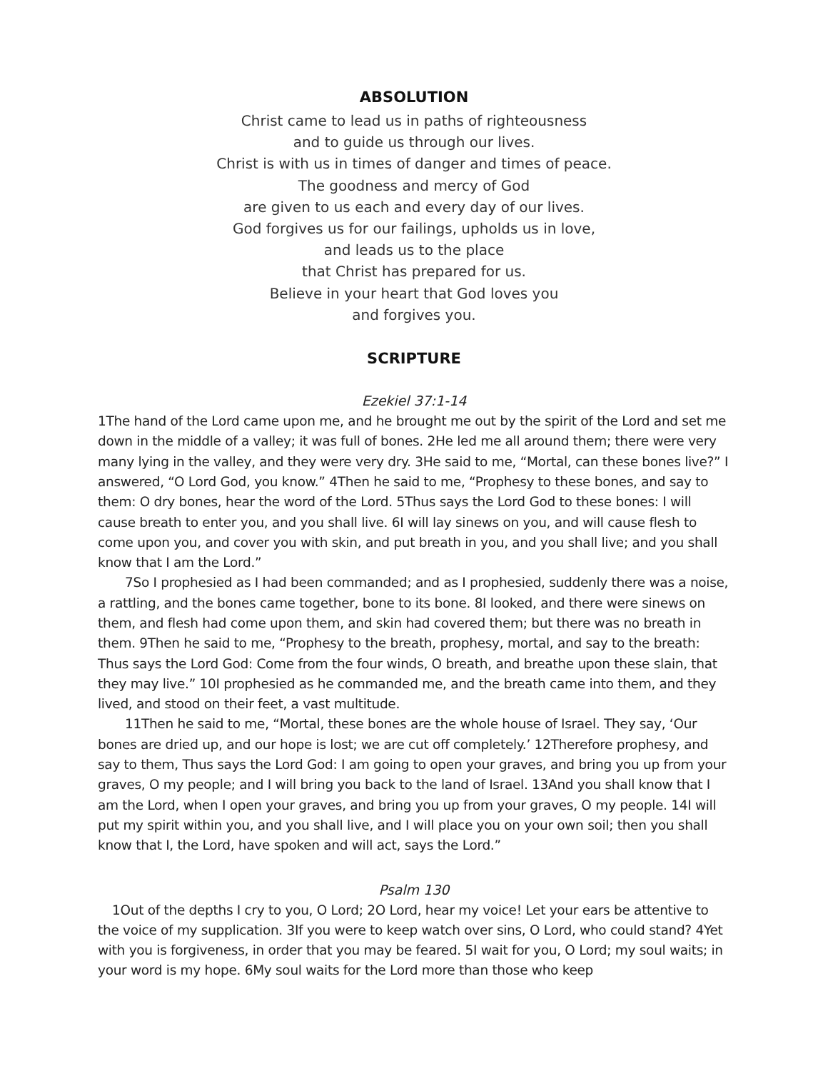ABSOLUTION
Christ came to lead us in paths of righteousness
and to guide us through our lives.
Christ is with us in times of danger and times of peace.
The goodness and mercy of God
are given to us each and every day of our lives.
God forgives us for our failings, upholds us in love,
and leads us to the place
that Christ has prepared for us.
Believe in your heart that God loves you
and forgives you.
SCRIPTURE
Ezekiel 37:1-14
1The hand of the Lord came upon me, and he brought me out by the spirit of the Lord and set me down in the middle of a valley; it was full of bones. 2He led me all around them; there were very many lying in the valley, and they were very dry. 3He said to me, “Mortal, can these bones live?” I answered, “O Lord God, you know.” 4Then he said to me, “Prophesy to these bones, and say to them: O dry bones, hear the word of the Lord. 5Thus says the Lord God to these bones: I will cause breath to enter you, and you shall live. 6I will lay sinews on you, and will cause flesh to come upon you, and cover you with skin, and put breath in you, and you shall live; and you shall know that I am the Lord.”
7So I prophesied as I had been commanded; and as I prophesied, suddenly there was a noise, a rattling, and the bones came together, bone to its bone. 8I looked, and there were sinews on them, and flesh had come upon them, and skin had covered them; but there was no breath in them. 9Then he said to me, “Prophesy to the breath, prophesy, mortal, and say to the breath: Thus says the Lord God: Come from the four winds, O breath, and breathe upon these slain, that they may live.” 10I prophesied as he commanded me, and the breath came into them, and they lived, and stood on their feet, a vast multitude.
11Then he said to me, “Mortal, these bones are the whole house of Israel. They say, ‘Our bones are dried up, and our hope is lost; we are cut off completely.’ 12Therefore prophesy, and say to them, Thus says the Lord God: I am going to open your graves, and bring you up from your graves, O my people; and I will bring you back to the land of Israel. 13And you shall know that I am the Lord, when I open your graves, and bring you up from your graves, O my people. 14I will put my spirit within you, and you shall live, and I will place you on your own soil; then you shall know that I, the Lord, have spoken and will act, says the Lord.”
Psalm 130
1Out of the depths I cry to you, O Lord; 2O Lord, hear my voice! Let your ears be attentive to the voice of my supplication. 3If you were to keep watch over sins, O Lord, who could stand? 4Yet with you is forgiveness, in order that you may be feared. 5I wait for you, O Lord; my soul waits; in your word is my hope. 6My soul waits for the Lord more than those who keep